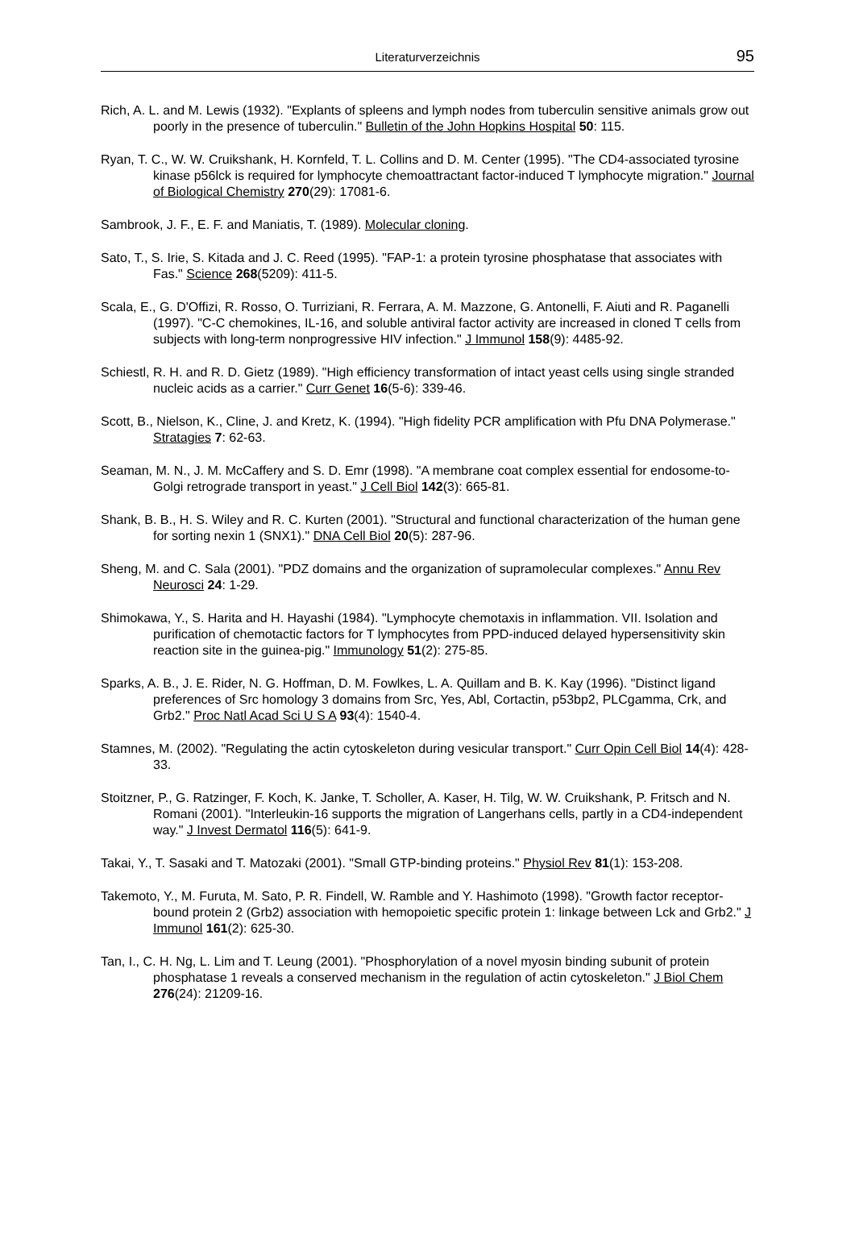Literaturverzeichnis 95
Rich, A. L. and M. Lewis (1932). "Explants of spleens and lymph nodes from tuberculin sensitive animals grow out poorly in the presence of tuberculin." Bulletin of the John Hopkins Hospital 50: 115.
Ryan, T. C., W. W. Cruikshank, H. Kornfeld, T. L. Collins and D. M. Center (1995). "The CD4-associated tyrosine kinase p56lck is required for lymphocyte chemoattractant factor-induced T lymphocyte migration." Journal of Biological Chemistry 270(29): 17081-6.
Sambrook, J. F., E. F. and Maniatis, T. (1989). Molecular cloning.
Sato, T., S. Irie, S. Kitada and J. C. Reed (1995). "FAP-1: a protein tyrosine phosphatase that associates with Fas." Science 268(5209): 411-5.
Scala, E., G. D'Offizi, R. Rosso, O. Turriziani, R. Ferrara, A. M. Mazzone, G. Antonelli, F. Aiuti and R. Paganelli (1997). "C-C chemokines, IL-16, and soluble antiviral factor activity are increased in cloned T cells from subjects with long-term nonprogressive HIV infection." J Immunol 158(9): 4485-92.
Schiestl, R. H. and R. D. Gietz (1989). "High efficiency transformation of intact yeast cells using single stranded nucleic acids as a carrier." Curr Genet 16(5-6): 339-46.
Scott, B., Nielson, K., Cline, J. and Kretz, K. (1994). "High fidelity PCR amplification with Pfu DNA Polymerase." Stratagies 7: 62-63.
Seaman, M. N., J. M. McCaffery and S. D. Emr (1998). "A membrane coat complex essential for endosome-to-Golgi retrograde transport in yeast." J Cell Biol 142(3): 665-81.
Shank, B. B., H. S. Wiley and R. C. Kurten (2001). "Structural and functional characterization of the human gene for sorting nexin 1 (SNX1)." DNA Cell Biol 20(5): 287-96.
Sheng, M. and C. Sala (2001). "PDZ domains and the organization of supramolecular complexes." Annu Rev Neurosci 24: 1-29.
Shimokawa, Y., S. Harita and H. Hayashi (1984). "Lymphocyte chemotaxis in inflammation. VII. Isolation and purification of chemotactic factors for T lymphocytes from PPD-induced delayed hypersensitivity skin reaction site in the guinea-pig." Immunology 51(2): 275-85.
Sparks, A. B., J. E. Rider, N. G. Hoffman, D. M. Fowlkes, L. A. Quillam and B. K. Kay (1996). "Distinct ligand preferences of Src homology 3 domains from Src, Yes, Abl, Cortactin, p53bp2, PLCgamma, Crk, and Grb2." Proc Natl Acad Sci U S A 93(4): 1540-4.
Stamnes, M. (2002). "Regulating the actin cytoskeleton during vesicular transport." Curr Opin Cell Biol 14(4): 428-33.
Stoitzner, P., G. Ratzinger, F. Koch, K. Janke, T. Scholler, A. Kaser, H. Tilg, W. W. Cruikshank, P. Fritsch and N. Romani (2001). "Interleukin-16 supports the migration of Langerhans cells, partly in a CD4-independent way." J Invest Dermatol 116(5): 641-9.
Takai, Y., T. Sasaki and T. Matozaki (2001). "Small GTP-binding proteins." Physiol Rev 81(1): 153-208.
Takemoto, Y., M. Furuta, M. Sato, P. R. Findell, W. Ramble and Y. Hashimoto (1998). "Growth factor receptor-bound protein 2 (Grb2) association with hemopoietic specific protein 1: linkage between Lck and Grb2." J Immunol 161(2): 625-30.
Tan, I., C. H. Ng, L. Lim and T. Leung (2001). "Phosphorylation of a novel myosin binding subunit of protein phosphatase 1 reveals a conserved mechanism in the regulation of actin cytoskeleton." J Biol Chem 276(24): 21209-16.